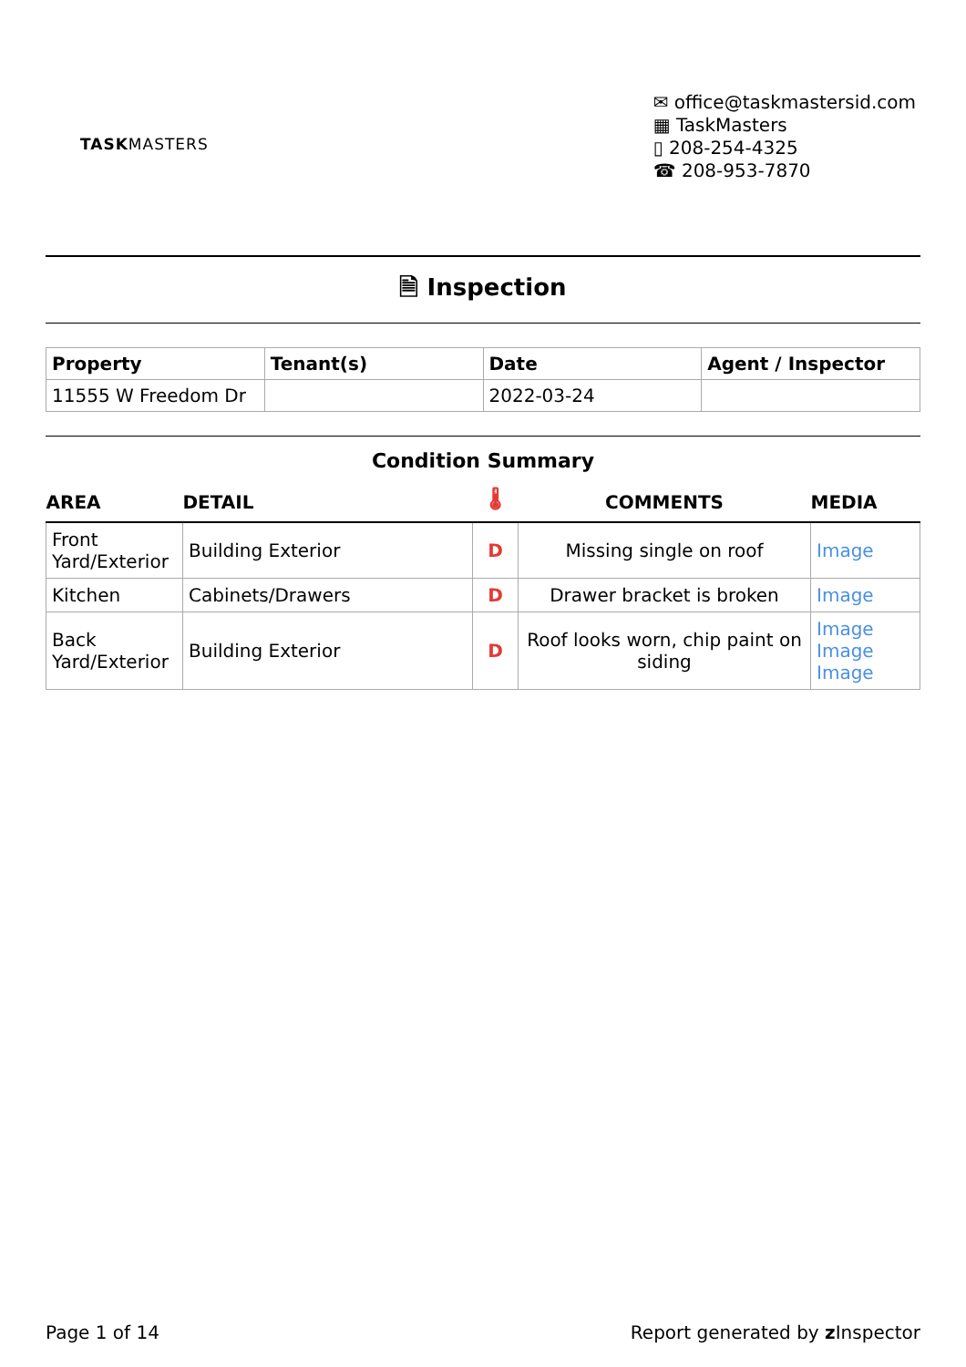TASKMASTERS
✉ office@taskmastersid.com
▦ TaskMasters
▯ 208-254-4325
☎ 208-953-7870
🗎 Inspection
| Property | Tenant(s) | Date | Agent / Inspector |
| --- | --- | --- | --- |
| 11555 W Freedom Dr | | 2022-03-24 | |
Condition Summary
| AREA | DETAIL | 🌡 | COMMENTS | MEDIA |
| --- | --- | --- | --- | --- |
| Front Yard/Exterior | Building Exterior | D | Missing single on roof | Image |
| Kitchen | Cabinets/Drawers | D | Drawer bracket is broken | Image |
| Back Yard/Exterior | Building Exterior | D | Roof looks worn, chip paint on siding | Image Image Image |
Page 1 of 14 Report generated by z Inspector